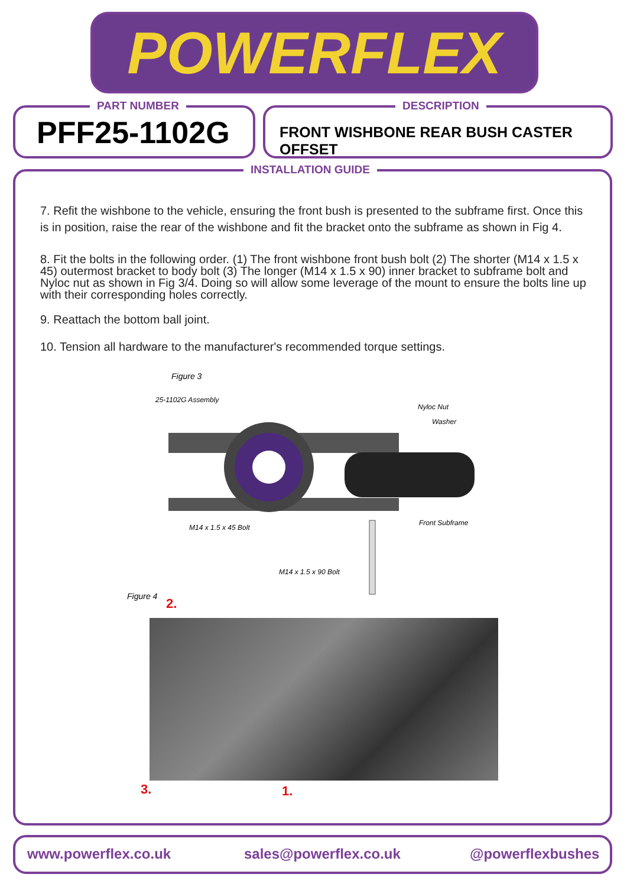POWERFLEX
PART NUMBER
PFF25-1102G
DESCRIPTION
FRONT WISHBONE REAR BUSH CASTER OFFSET
INSTALLATION GUIDE
7. Refit the wishbone to the vehicle, ensuring the front bush is presented to the subframe first. Once this is in position, raise the rear of the wishbone and fit the bracket onto the subframe as shown in Fig 4.
8. Fit the bolts in the following order. (1) The front wishbone front bush bolt (2) The shorter (M14 x 1.5 x 45) outermost bracket to body bolt (3) The longer (M14 x 1.5 x 90) inner bracket to subframe bolt and Nyloc nut as shown in Fig 3/4. Doing so will allow some leverage of the mount to ensure the bolts line up with their corresponding holes correctly.
9. Reattach the bottom ball joint.
10. Tension all hardware to the manufacturer's recommended torque settings.
Figure 3
25-1102G Assembly
Nyloc Nut
Washer
M14 x 1.5 x 45 Bolt
Front Subframe
M14 x 1.5 x 90 Bolt
Figure 4 2.
3. 1.
www.powerflex.co.uk sales@powerflex.co.uk @powerflexbushes